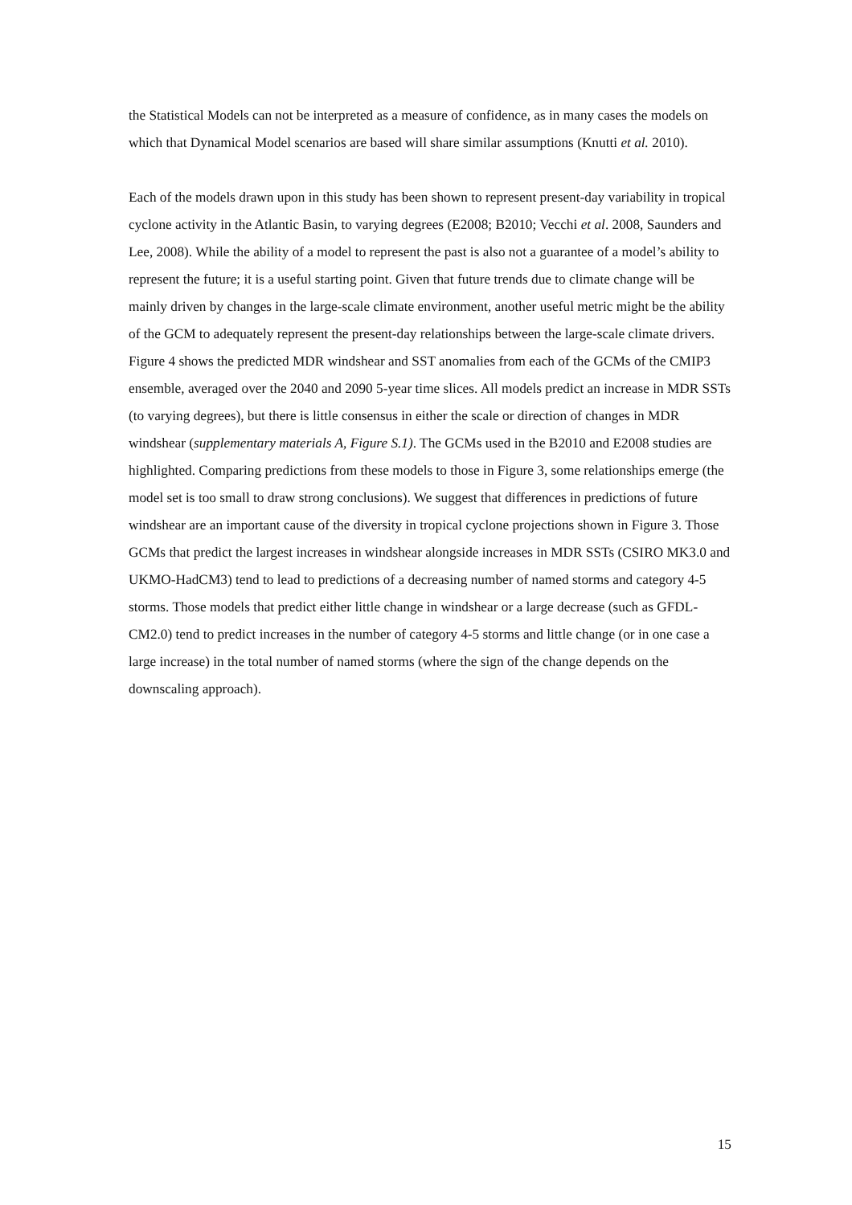the Statistical Models can not be interpreted as a measure of confidence, as in many cases the models on which that Dynamical Model scenarios are based will share similar assumptions (Knutti et al. 2010).
Each of the models drawn upon in this study has been shown to represent present-day variability in tropical cyclone activity in the Atlantic Basin, to varying degrees (E2008; B2010; Vecchi et al. 2008, Saunders and Lee, 2008). While the ability of a model to represent the past is also not a guarantee of a model’s ability to represent the future; it is a useful starting point. Given that future trends due to climate change will be mainly driven by changes in the large-scale climate environment, another useful metric might be the ability of the GCM to adequately represent the present-day relationships between the large-scale climate drivers. Figure 4 shows the predicted MDR windshear and SST anomalies from each of the GCMs of the CMIP3 ensemble, averaged over the 2040 and 2090 5-year time slices. All models predict an increase in MDR SSTs (to varying degrees), but there is little consensus in either the scale or direction of changes in MDR windshear (supplementary materials A, Figure S.1). The GCMs used in the B2010 and E2008 studies are highlighted. Comparing predictions from these models to those in Figure 3, some relationships emerge (the model set is too small to draw strong conclusions). We suggest that differences in predictions of future windshear are an important cause of the diversity in tropical cyclone projections shown in Figure 3. Those GCMs that predict the largest increases in windshear alongside increases in MDR SSTs (CSIRO MK3.0 and UKMO-HadCM3) tend to lead to predictions of a decreasing number of named storms and category 4-5 storms. Those models that predict either little change in windshear or a large decrease (such as GFDL-CM2.0) tend to predict increases in the number of category 4-5 storms and little change (or in one case a large increase) in the total number of named storms (where the sign of the change depends on the downscaling approach).
15